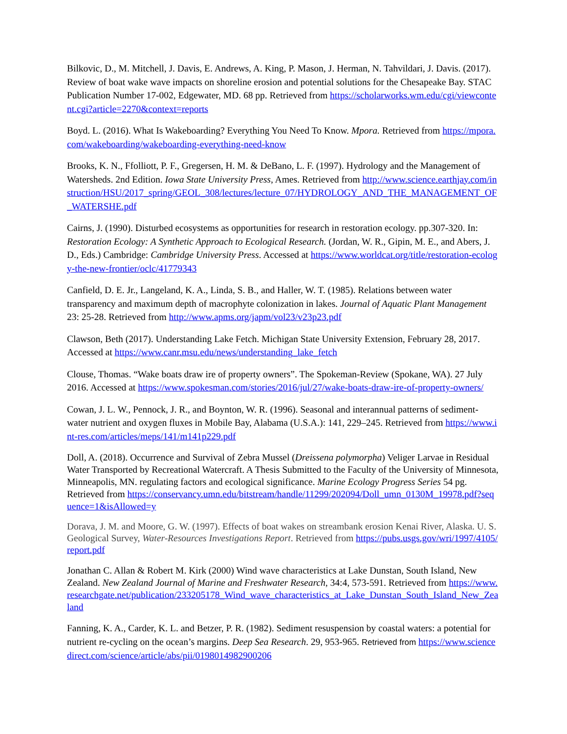Bilkovic, D., M. Mitchell, J. Davis, E. Andrews, A. King, P. Mason, J. Herman, N. Tahvildari, J. Davis. (2017). Review of boat wake wave impacts on shoreline erosion and potential solutions for the Chesapeake Bay. STAC Publication Number 17-002, Edgewater, MD. 68 pp. Retrieved from https://scholarworks.wm.edu/cgi/viewcontent.cgi?article=2270&context=reports
Boyd. L. (2016). What Is Wakeboarding? Everything You Need To Know. Mpora. Retrieved from https://mpora.com/wakeboarding/wakeboarding-everything-need-know
Brooks, K. N., Ffolliott, P. F., Gregersen, H. M. & DeBano, L. F. (1997). Hydrology and the Management of Watersheds. 2nd Edition. Iowa State University Press, Ames. Retrieved from http://www.science.earthjay.com/instruction/HSU/2017_spring/GEOL_308/lectures/lecture_07/HYDROLOGY_AND_THE_MANAGEMENT_OF_WATERSHE.pdf
Cairns, J. (1990). Disturbed ecosystems as opportunities for research in restoration ecology. pp.307-320. In: Restoration Ecology: A Synthetic Approach to Ecological Research. (Jordan, W. R., Gipin, M. E., and Abers, J. D., Eds.) Cambridge: Cambridge University Press. Accessed at https://www.worldcat.org/title/restoration-ecology-the-new-frontier/oclc/41779343
Canfield, D. E. Jr., Langeland, K. A., Linda, S. B., and Haller, W. T. (1985). Relations between water transparency and maximum depth of macrophyte colonization in lakes. Journal of Aquatic Plant Management 23: 25-28. Retrieved from http://www.apms.org/japm/vol23/v23p23.pdf
Clawson, Beth (2017). Understanding Lake Fetch. Michigan State University Extension, February 28, 2017. Accessed at https://www.canr.msu.edu/news/understanding_lake_fetch
Clouse, Thomas. “Wake boats draw ire of property owners”. The Spokeman-Review (Spokane, WA). 27 July 2016. Accessed at https://www.spokesman.com/stories/2016/jul/27/wake-boats-draw-ire-of-property-owners/
Cowan, J. L. W., Pennock, J. R., and Boynton, W. R. (1996). Seasonal and interannual patterns of sediment-water nutrient and oxygen fluxes in Mobile Bay, Alabama (U.S.A.): 141, 229–245. Retrieved from https://www.int-res.com/articles/meps/141/m141p229.pdf
Doll, A. (2018). Occurrence and Survival of Zebra Mussel (Dreissena polymorpha) Veliger Larvae in Residual Water Transported by Recreational Watercraft. A Thesis Submitted to the Faculty of the University of Minnesota, Minneapolis, MN. regulating factors and ecological significance. Marine Ecology Progress Series 54 pg. Retrieved from https://conservancy.umn.edu/bitstream/handle/11299/202094/Doll_umn_0130M_19978.pdf?sequence=1&isAllowed=y
Dorava, J. M. and Moore, G. W. (1997). Effects of boat wakes on streambank erosion Kenai River, Alaska. U. S. Geological Survey, Water-Resources Investigations Report. Retrieved from https://pubs.usgs.gov/wri/1997/4105/report.pdf
Jonathan C. Allan & Robert M. Kirk (2000) Wind wave characteristics at Lake Dunstan, South Island, New Zealand. New Zealand Journal of Marine and Freshwater Research, 34:4, 573-591. Retrieved from https://www.researchgate.net/publication/233205178_Wind_wave_characteristics_at_Lake_Dunstan_South_Island_New_Zealand
Fanning, K. A., Carder, K. L. and Betzer, P. R. (1982). Sediment resuspension by coastal waters: a potential for nutrient re-cycling on the ocean’s margins. Deep Sea Research. 29, 953-965. Retrieved from https://www.sciencedirect.com/science/article/abs/pii/0198014982900206